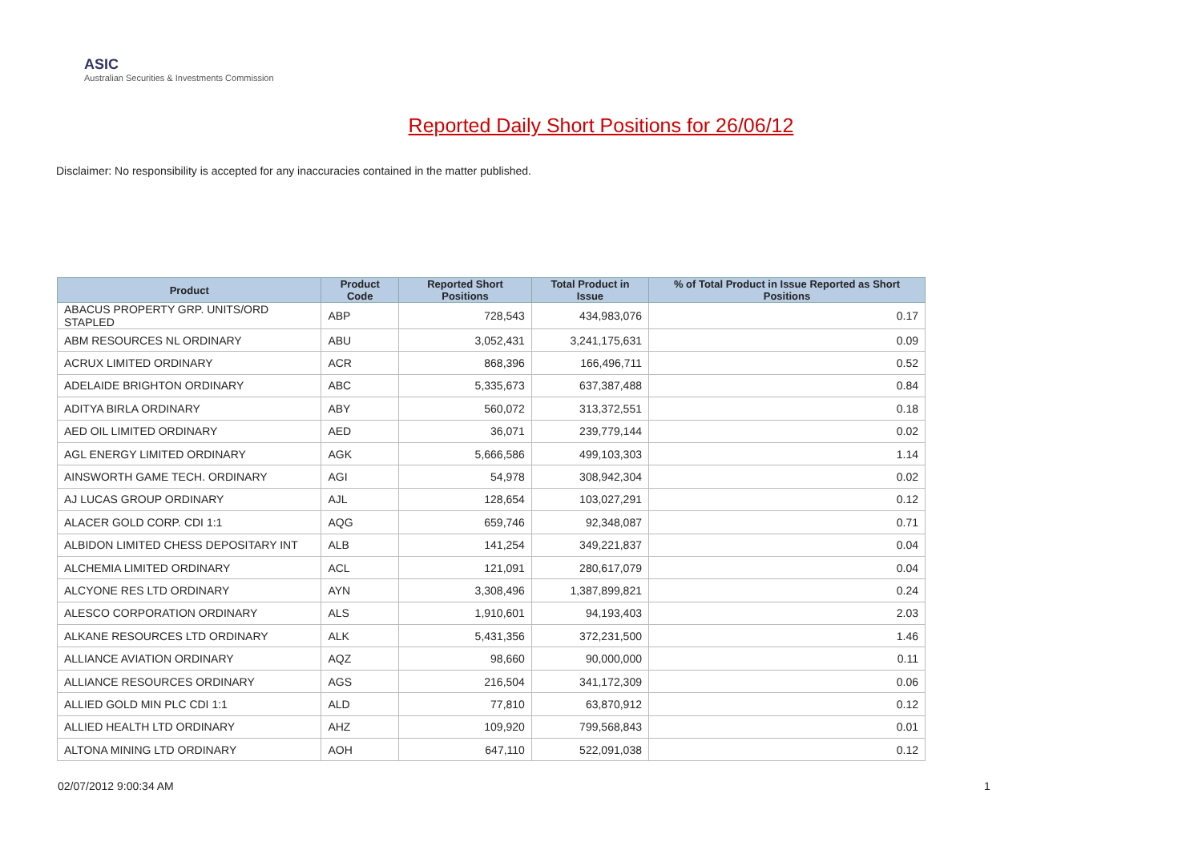ASIC
Australian Securities & Investments Commission
Reported Daily Short Positions for 26/06/12
Disclaimer: No responsibility is accepted for any inaccuracies contained in the matter published.
| Product | Product Code | Reported Short Positions | Total Product in Issue | % of Total Product in Issue Reported as Short Positions |
| --- | --- | --- | --- | --- |
| ABACUS PROPERTY GRP. UNITS/ORD STAPLED | ABP | 728,543 | 434,983,076 | 0.17 |
| ABM RESOURCES NL ORDINARY | ABU | 3,052,431 | 3,241,175,631 | 0.09 |
| ACRUX LIMITED ORDINARY | ACR | 868,396 | 166,496,711 | 0.52 |
| ADELAIDE BRIGHTON ORDINARY | ABC | 5,335,673 | 637,387,488 | 0.84 |
| ADITYA BIRLA ORDINARY | ABY | 560,072 | 313,372,551 | 0.18 |
| AED OIL LIMITED ORDINARY | AED | 36,071 | 239,779,144 | 0.02 |
| AGL ENERGY LIMITED ORDINARY | AGK | 5,666,586 | 499,103,303 | 1.14 |
| AINSWORTH GAME TECH. ORDINARY | AGI | 54,978 | 308,942,304 | 0.02 |
| AJ LUCAS GROUP ORDINARY | AJL | 128,654 | 103,027,291 | 0.12 |
| ALACER GOLD CORP. CDI 1:1 | AQG | 659,746 | 92,348,087 | 0.71 |
| ALBIDON LIMITED CHESS DEPOSITARY INT | ALB | 141,254 | 349,221,837 | 0.04 |
| ALCHEMIA LIMITED ORDINARY | ACL | 121,091 | 280,617,079 | 0.04 |
| ALCYONE RES LTD ORDINARY | AYN | 3,308,496 | 1,387,899,821 | 0.24 |
| ALESCO CORPORATION ORDINARY | ALS | 1,910,601 | 94,193,403 | 2.03 |
| ALKANE RESOURCES LTD ORDINARY | ALK | 5,431,356 | 372,231,500 | 1.46 |
| ALLIANCE AVIATION ORDINARY | AQZ | 98,660 | 90,000,000 | 0.11 |
| ALLIANCE RESOURCES ORDINARY | AGS | 216,504 | 341,172,309 | 0.06 |
| ALLIED GOLD MIN PLC CDI 1:1 | ALD | 77,810 | 63,870,912 | 0.12 |
| ALLIED HEALTH LTD ORDINARY | AHZ | 109,920 | 799,568,843 | 0.01 |
| ALTONA MINING LTD ORDINARY | AOH | 647,110 | 522,091,038 | 0.12 |
02/07/2012 9:00:34 AM 1